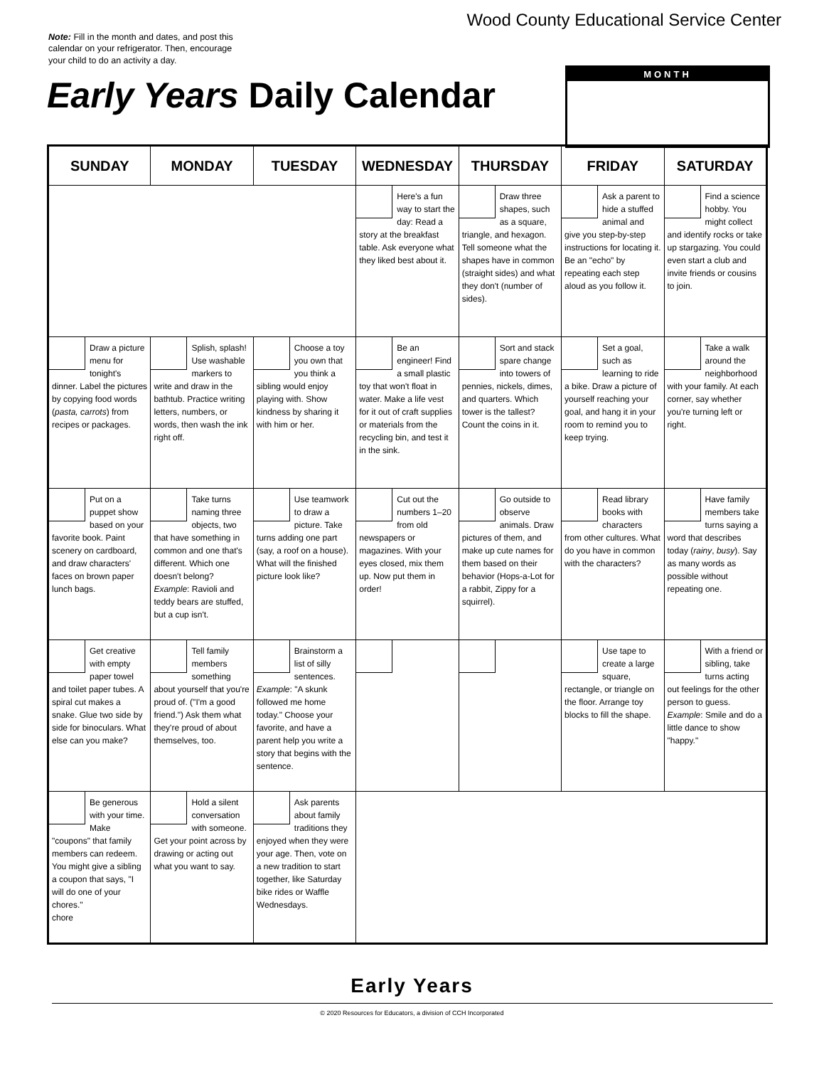Wood County Educational Service Center
Note: Fill in the month and dates, and post this calendar on your refrigerator. Then, encourage your child to do an activity a day.
Early Years Daily Calendar
MONTH
| SUNDAY | MONDAY | TUESDAY | WEDNESDAY | THURSDAY | FRIDAY | SATURDAY |
| --- | --- | --- | --- | --- | --- | --- |
| | | | Here's a fun way to start the day: Read a story at the breakfast table. Ask everyone what they liked best about it. | Draw three shapes, such as a square, triangle, and hexagon. Tell someone what the shapes have in common (straight sides) and what they don't (number of sides). | Ask a parent to hide a stuffed animal and give you step-by-step instructions for locating it. Be an "echo" by repeating each step aloud as you follow it. | Find a science hobby. You might collect and identify rocks or take up stargazing. You could even start a club and invite friends or cousins to join. |
| Draw a picture menu for tonight's dinner. Label the pictures by copying food words ( pasta, carrots ) from recipes or packages. | Splish, splash! Use washable markers to write and draw in the bathtub. Practice writing letters, numbers, or words, then wash the ink right off. | Choose a toy you own that you think a sibling would enjoy playing with. Show kindness by sharing it with him or her. | Be an engineer! Find a small plastic toy that won't float in water. Make a life vest for it out of craft supplies or materials from the recycling bin, and test it in the sink. | Sort and stack spare change into towers of pennies, nickels, dimes, and quarters. Which tower is the tallest? Count the coins in it. | Set a goal, such as learning to ride a bike. Draw a picture of yourself reaching your goal, and hang it in your room to remind you to keep trying. | Take a walk around the neighborhood with your family. At each corner, say whether you're turning left or right. |
| Put on a puppet show based on your favorite book. Paint scenery on cardboard, and draw characters' faces on brown paper lunch bags. | Take turns naming three objects, two that have something in common and one that's different. Which one doesn't belong? Example : Ravioli and teddy bears are stuffed, but a cup isn't. | Use teamwork to draw a picture. Take turns adding one part (say, a roof on a house). What will the finished picture look like? | Cut out the numbers 1–20 from old newspapers or magazines. With your eyes closed, mix them up. Now put them in order! | Go outside to observe animals. Draw pictures of them, and make up cute names for them based on their behavior (Hops-a-Lot for a rabbit, Zippy for a squirrel). | Read library books with characters from other cultures. What do you have in common with the characters? | Have family members take turns saying a word that describes today ( rainy , busy ). Say as many words as possible without repeating one. |
| Get creative with empty paper towel and toilet paper tubes. A spiral cut makes a snake. Glue two side by side for binoculars. What else can you make? | Tell family members something about yourself that you're proud of. ("I'm a good friend.") Ask them what they're proud of about themselves, too. | Brainstorm a list of silly sentences. Example : "A skunk followed me home today." Choose your favorite, and have a parent help you write a story that begins with the sentence. | | | Use tape to create a large square, rectangle, or triangle on the floor. Arrange toy blocks to fill the shape. | With a friend or sibling, take turns acting out feelings for the other person to guess. Example : Smile and do a little dance to show "happy." |
| Be generous with your time. Make "coupons" that family members can redeem. You might give a sibling a coupon that says, "I will do one of your chores." chore | Hold a silent conversation with someone. Get your point across by drawing or acting out what you want to say. | Ask parents about family traditions they enjoyed when they were your age. Then, vote on a new tradition to start together, like Saturday bike rides or Waffle Wednesdays. | | | | |
Early Years
© 2020 Resources for Educators, a division of CCH Incorporated